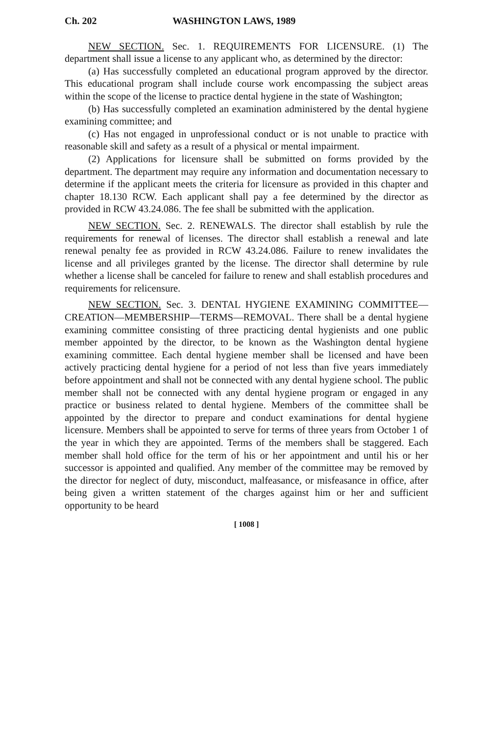Ch. 202 WASHINGTON LAWS, 1989
NEW SECTION. Sec. 1. REQUIREMENTS FOR LICENSURE. (1) The department shall issue a license to any applicant who, as determined by the director:
(a) Has successfully completed an educational program approved by the director. This educational program shall include course work encompassing the subject areas within the scope of the license to practice dental hygiene in the state of Washington;
(b) Has successfully completed an examination administered by the dental hygiene examining committee; and
(c) Has not engaged in unprofessional conduct or is not unable to practice with reasonable skill and safety as a result of a physical or mental impairment.
(2) Applications for licensure shall be submitted on forms provided by the department. The department may require any information and documentation necessary to determine if the applicant meets the criteria for licensure as provided in this chapter and chapter 18.130 RCW. Each applicant shall pay a fee determined by the director as provided in RCW 43.24.086. The fee shall be submitted with the application.
NEW SECTION. Sec. 2. RENEWALS. The director shall establish by rule the requirements for renewal of licenses. The director shall establish a renewal and late renewal penalty fee as provided in RCW 43.24.086. Failure to renew invalidates the license and all privileges granted by the license. The director shall determine by rule whether a license shall be canceled for failure to renew and shall establish procedures and requirements for relicensure.
NEW SECTION. Sec. 3. DENTAL HYGIENE EXAMINING COMMITTEE—CREATION—MEMBERSHIP—TERMS—REMOVAL. There shall be a dental hygiene examining committee consisting of three practicing dental hygienists and one public member appointed by the director, to be known as the Washington dental hygiene examining committee. Each dental hygiene member shall be licensed and have been actively practicing dental hygiene for a period of not less than five years immediately before appointment and shall not be connected with any dental hygiene school. The public member shall not be connected with any dental hygiene program or engaged in any practice or business related to dental hygiene. Members of the committee shall be appointed by the director to prepare and conduct examinations for dental hygiene licensure. Members shall be appointed to serve for terms of three years from October 1 of the year in which they are appointed. Terms of the members shall be staggered. Each member shall hold office for the term of his or her appointment and until his or her successor is appointed and qualified. Any member of the committee may be removed by the director for neglect of duty, misconduct, malfeasance, or misfeasance in office, after being given a written statement of the charges against him or her and sufficient opportunity to be heard
[ 1008 ]